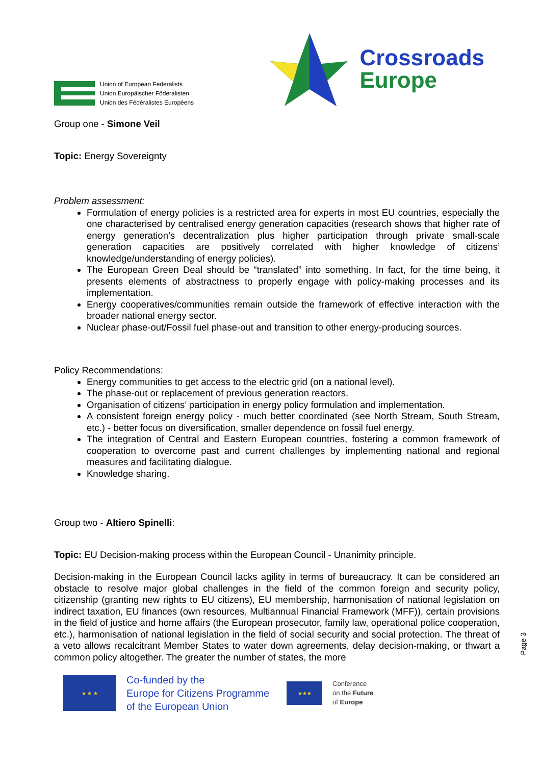Union of European Federalists
Union Europäischer Föderalisten
Union des Fédéralistes Européens
Crossroads
Europe
Group one - Simone Veil
Topic: Energy Sovereignty
Problem assessment:
Formulation of energy policies is a restricted area for experts in most EU countries, especially the one characterised by centralised energy generation capacities (research shows that higher rate of energy generation’s decentralization plus higher participation through private small-scale generation capacities are positively correlated with higher knowledge of citizens’ knowledge/understanding of energy policies).
The European Green Deal should be “translated” into something. In fact, for the time being, it presents elements of abstractness to properly engage with policy-making processes and its implementation.
Energy cooperatives/communities remain outside the framework of effective interaction with the broader national energy sector.
Nuclear phase-out/Fossil fuel phase-out and transition to other energy-producing sources.
Policy Recommendations:
Energy communities to get access to the electric grid (on a national level).
The phase-out or replacement of previous generation reactors.
Organisation of citizens’ participation in energy policy formulation and implementation.
A consistent foreign energy policy - much better coordinated (see North Stream, South Stream, etc.) - better focus on diversification, smaller dependence on fossil fuel energy.
The integration of Central and Eastern European countries, fostering a common framework of cooperation to overcome past and current challenges by implementing national and regional measures and facilitating dialogue.
Knowledge sharing.
Group two - Altiero Spinelli:
Topic: EU Decision-making process within the European Council - Unanimity principle.
Decision-making in the European Council lacks agility in terms of bureaucracy. It can be considered an obstacle to resolve major global challenges in the field of the common foreign and security policy, citizenship (granting new rights to EU citizens), EU membership, harmonisation of national legislation on indirect taxation, EU finances (own resources, Multiannual Financial Framework (MFF)), certain provisions in the field of justice and home affairs (the European prosecutor, family law, operational police cooperation, etc.), harmonisation of national legislation in the field of social security and social protection. The threat of a veto allows recalcitrant Member States to water down agreements, delay decision-making, or thwart a common policy altogether. The greater the number of states, the more
★ ★ ★
Co-funded by the
Europe for Citizens Programme
of the European Union
★★★
Conference
on the Future
of Europe
Page 3